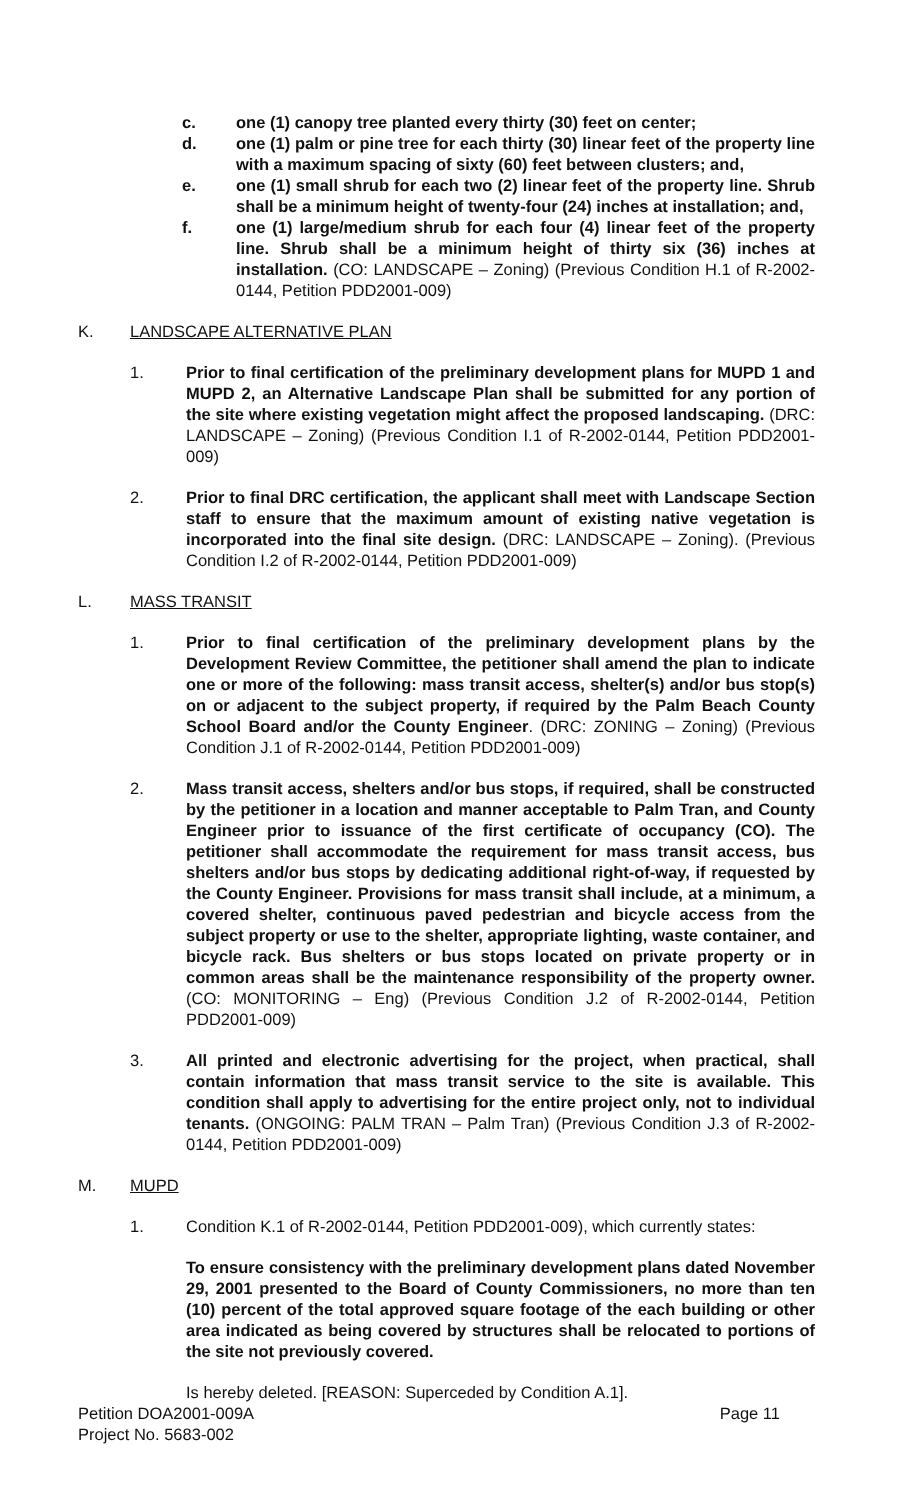c. one (1) canopy tree planted every thirty (30) feet on center;
d. one (1) palm or pine tree for each thirty (30) linear feet of the property line with a maximum spacing of sixty (60) feet between clusters; and,
e. one (1) small shrub for each two (2) linear feet of the property line. Shrub shall be a minimum height of twenty-four (24) inches at installation; and,
f. one (1) large/medium shrub for each four (4) linear feet of the property line. Shrub shall be a minimum height of thirty six (36) inches at installation. (CO: LANDSCAPE – Zoning) (Previous Condition H.1 of R-2002-0144, Petition PDD2001-009)
K. LANDSCAPE ALTERNATIVE PLAN
1. Prior to final certification of the preliminary development plans for MUPD 1 and MUPD 2, an Alternative Landscape Plan shall be submitted for any portion of the site where existing vegetation might affect the proposed landscaping. (DRC: LANDSCAPE – Zoning) (Previous Condition I.1 of R-2002-0144, Petition PDD2001-009)
2. Prior to final DRC certification, the applicant shall meet with Landscape Section staff to ensure that the maximum amount of existing native vegetation is incorporated into the final site design. (DRC: LANDSCAPE – Zoning). (Previous Condition I.2 of R-2002-0144, Petition PDD2001-009)
L. MASS TRANSIT
1. Prior to final certification of the preliminary development plans by the Development Review Committee, the petitioner shall amend the plan to indicate one or more of the following: mass transit access, shelter(s) and/or bus stop(s) on or adjacent to the subject property, if required by the Palm Beach County School Board and/or the County Engineer. (DRC: ZONING – Zoning) (Previous Condition J.1 of R-2002-0144, Petition PDD2001-009)
2. Mass transit access, shelters and/or bus stops, if required, shall be constructed by the petitioner in a location and manner acceptable to Palm Tran, and County Engineer prior to issuance of the first certificate of occupancy (CO). The petitioner shall accommodate the requirement for mass transit access, bus shelters and/or bus stops by dedicating additional right-of-way, if requested by the County Engineer. Provisions for mass transit shall include, at a minimum, a covered shelter, continuous paved pedestrian and bicycle access from the subject property or use to the shelter, appropriate lighting, waste container, and bicycle rack. Bus shelters or bus stops located on private property or in common areas shall be the maintenance responsibility of the property owner. (CO: MONITORING – Eng) (Previous Condition J.2 of R-2002-0144, Petition PDD2001-009)
3. All printed and electronic advertising for the project, when practical, shall contain information that mass transit service to the site is available. This condition shall apply to advertising for the entire project only, not to individual tenants. (ONGOING: PALM TRAN – Palm Tran) (Previous Condition J.3 of R-2002-0144, Petition PDD2001-009)
M. MUPD
1. Condition K.1 of R-2002-0144, Petition PDD2001-009), which currently states:
To ensure consistency with the preliminary development plans dated November 29, 2001 presented to the Board of County Commissioners, no more than ten (10) percent of the total approved square footage of the each building or other area indicated as being covered by structures shall be relocated to portions of the site not previously covered.
Is hereby deleted. [REASON: Superceded by Condition A.1].
Petition DOA2001-009A
Project No. 5683-002 Page 11